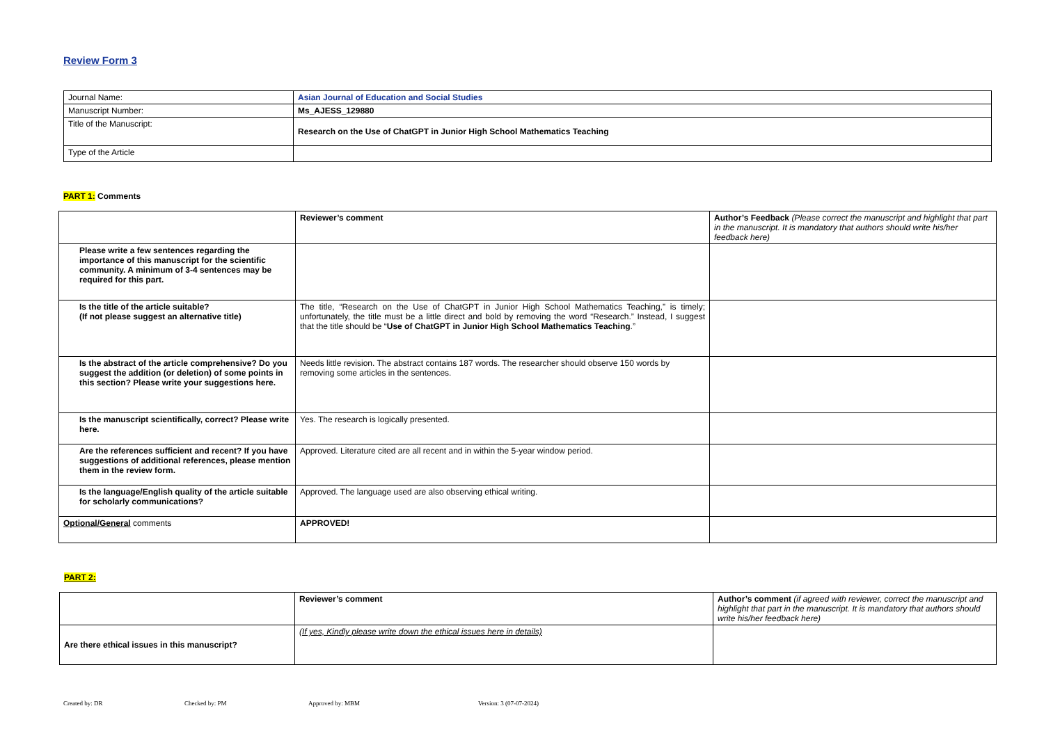Review Form 3
| Journal Name: | Asian Journal of Education and Social Studies |
| Manuscript Number: | Ms_AJESS_129880 |
| Title of the Manuscript: | Research on the Use of ChatGPT in Junior High School Mathematics Teaching |
| Type of the Article | |
PART 1: Comments
| | Reviewer’s comment | Author’s Feedback (Please correct the manuscript and highlight that part in the manuscript. It is mandatory that authors should write his/her feedback here) |
| Please write a few sentences regarding the importance of this manuscript for the scientific community. A minimum of 3-4 sentences may be required for this part. | | |
| Is the title of the article suitable? (If not please suggest an alternative title) | The title, “Research on the Use of ChatGPT in Junior High School Mathematics Teaching,” is timely; unfortunately, the title must be a little direct and bold by removing the word “Research.” Instead, I suggest that the title should be “ Use of ChatGPT in Junior High School Mathematics Teaching .” | |
| Is the abstract of the article comprehensive? Do you suggest the addition (or deletion) of some points in this section? Please write your suggestions here. | Needs little revision. The abstract contains 187 words. The researcher should observe 150 words by removing some articles in the sentences. | |
| Is the manuscript scientifically, correct? Please write here. | Yes. The research is logically presented. | |
| Are the references sufficient and recent? If you have suggestions of additional references, please mention them in the review form. | Approved. Literature cited are all recent and in within the 5-year window period. | |
| Is the language/English quality of the article suitable for scholarly communications? | Approved. The language used are also observing ethical writing. | |
| Optional/General comments | APPROVED! | |
PART 2:
| | Reviewer’s comment | Author’s comment (if agreed with reviewer, correct the manuscript and highlight that part in the manuscript. It is mandatory that authors should write his/her feedback here) |
| Are there ethical issues in this manuscript? | (If yes, Kindly please write down the ethical issues here in details) | |
Created by: DR Checked by: PM Approved by: MBM Version: 3 (07-07-2024)